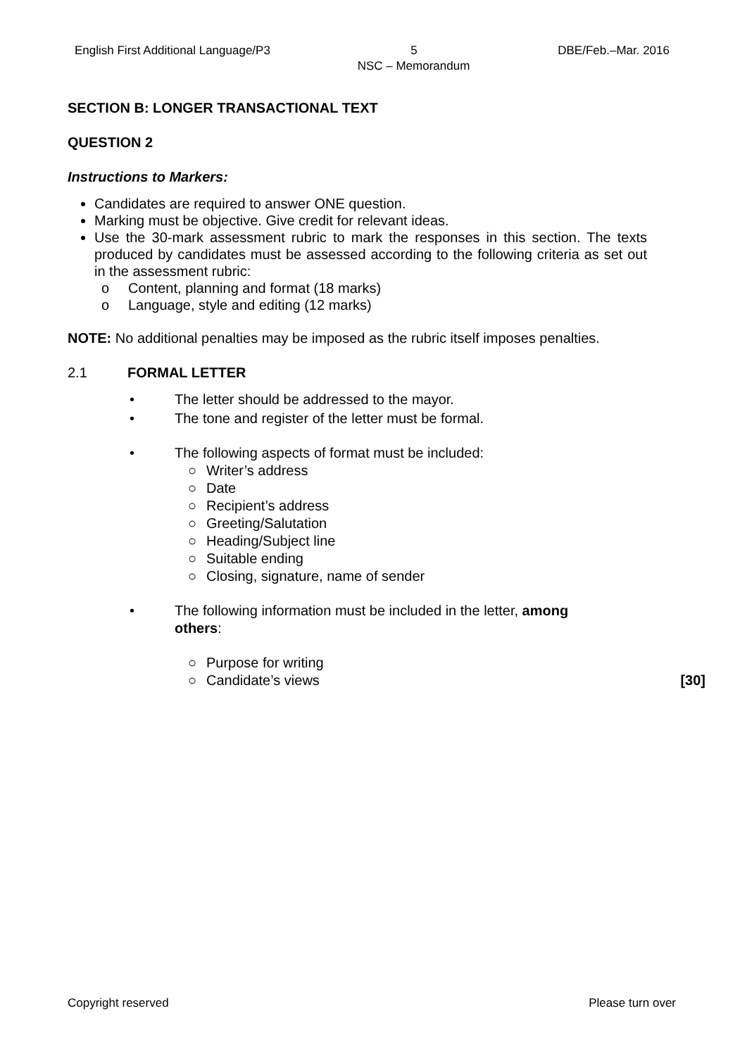English First Additional Language/P3 5 DBE/Feb.–Mar. 2016
NSC – Memorandum
SECTION B: LONGER TRANSACTIONAL TEXT
QUESTION 2
Instructions to Markers:
Candidates are required to answer ONE question.
Marking must be objective. Give credit for relevant ideas.
Use the 30-mark assessment rubric to mark the responses in this section. The texts produced by candidates must be assessed according to the following criteria as set out in the assessment rubric:
o Content, planning and format (18 marks)
o Language, style and editing (12 marks)
NOTE: No additional penalties may be imposed as the rubric itself imposes penalties.
2.1 FORMAL LETTER
• The letter should be addressed to the mayor.
• The tone and register of the letter must be formal.
• The following aspects of format must be included:
○ Writer’s address
○ Date
○ Recipient’s address
○ Greeting/Salutation
○ Heading/Subject line
○ Suitable ending
○ Closing, signature, name of sender
• The following information must be included in the letter, among others:
○ Purpose for writing
○ Candidate’s views [30]
Copyright reserved Please turn over